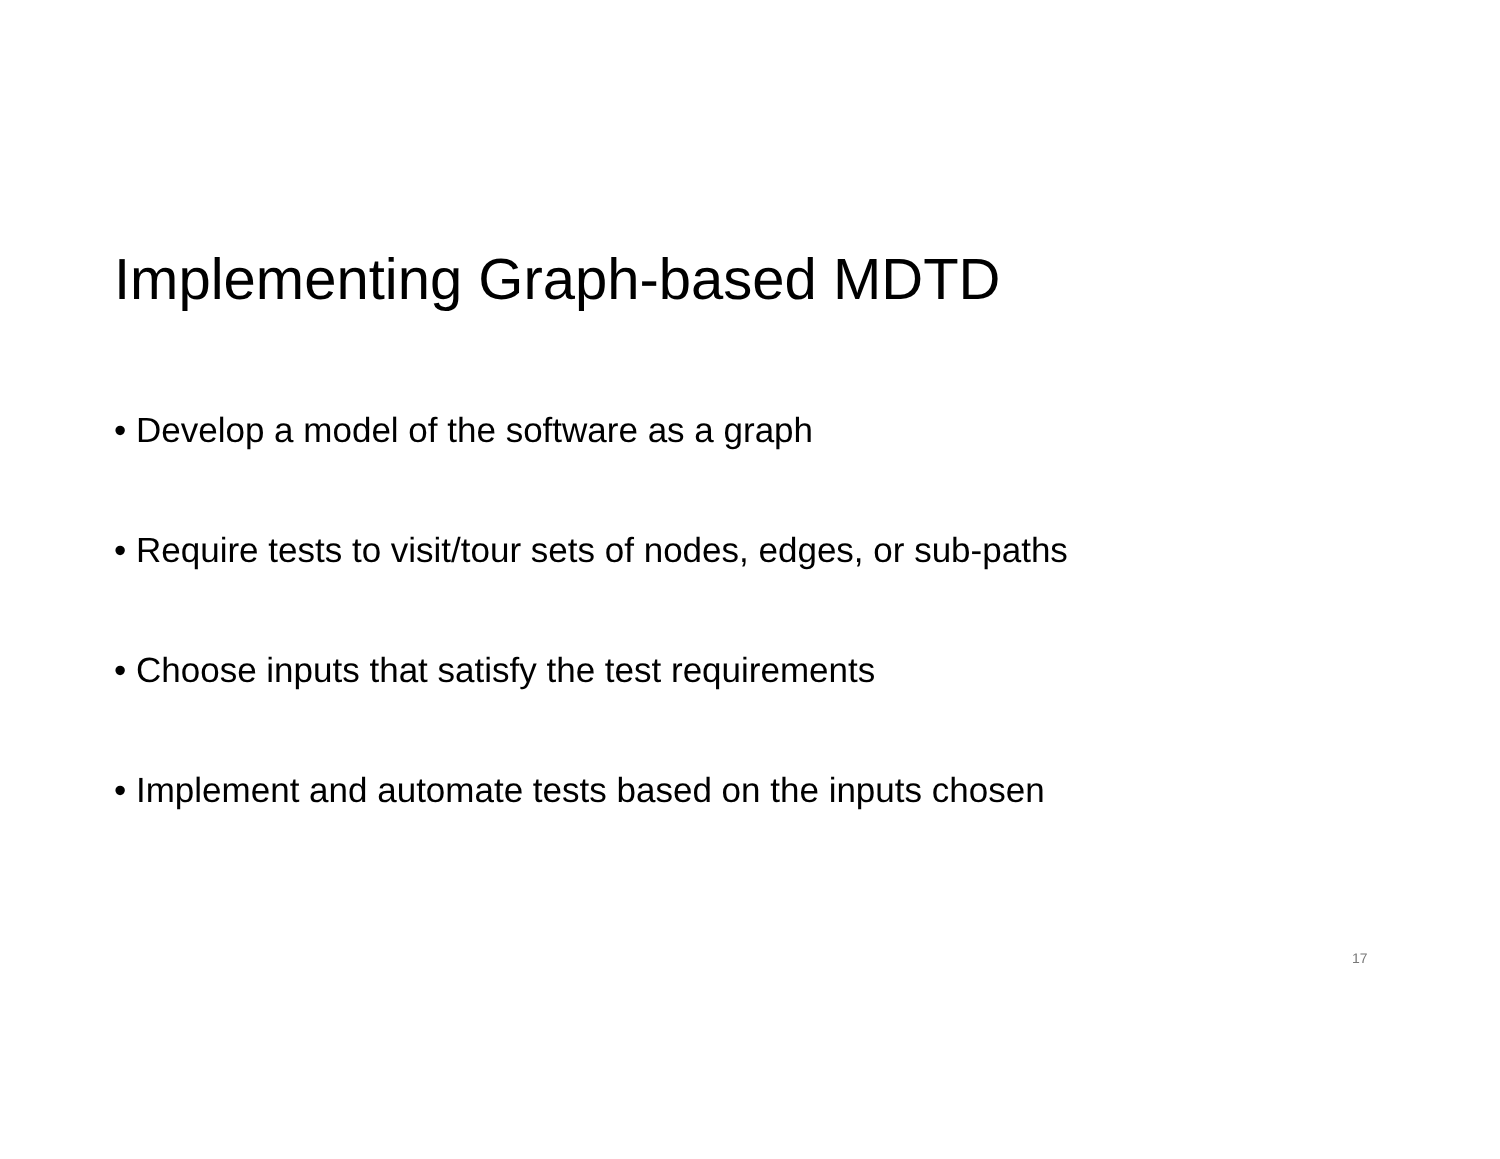Implementing Graph-based MDTD
• Develop a model of the software as a graph
• Require tests to visit/tour sets of nodes, edges, or sub-paths
• Choose inputs that satisfy the test requirements
• Implement and automate tests based on the inputs chosen
17